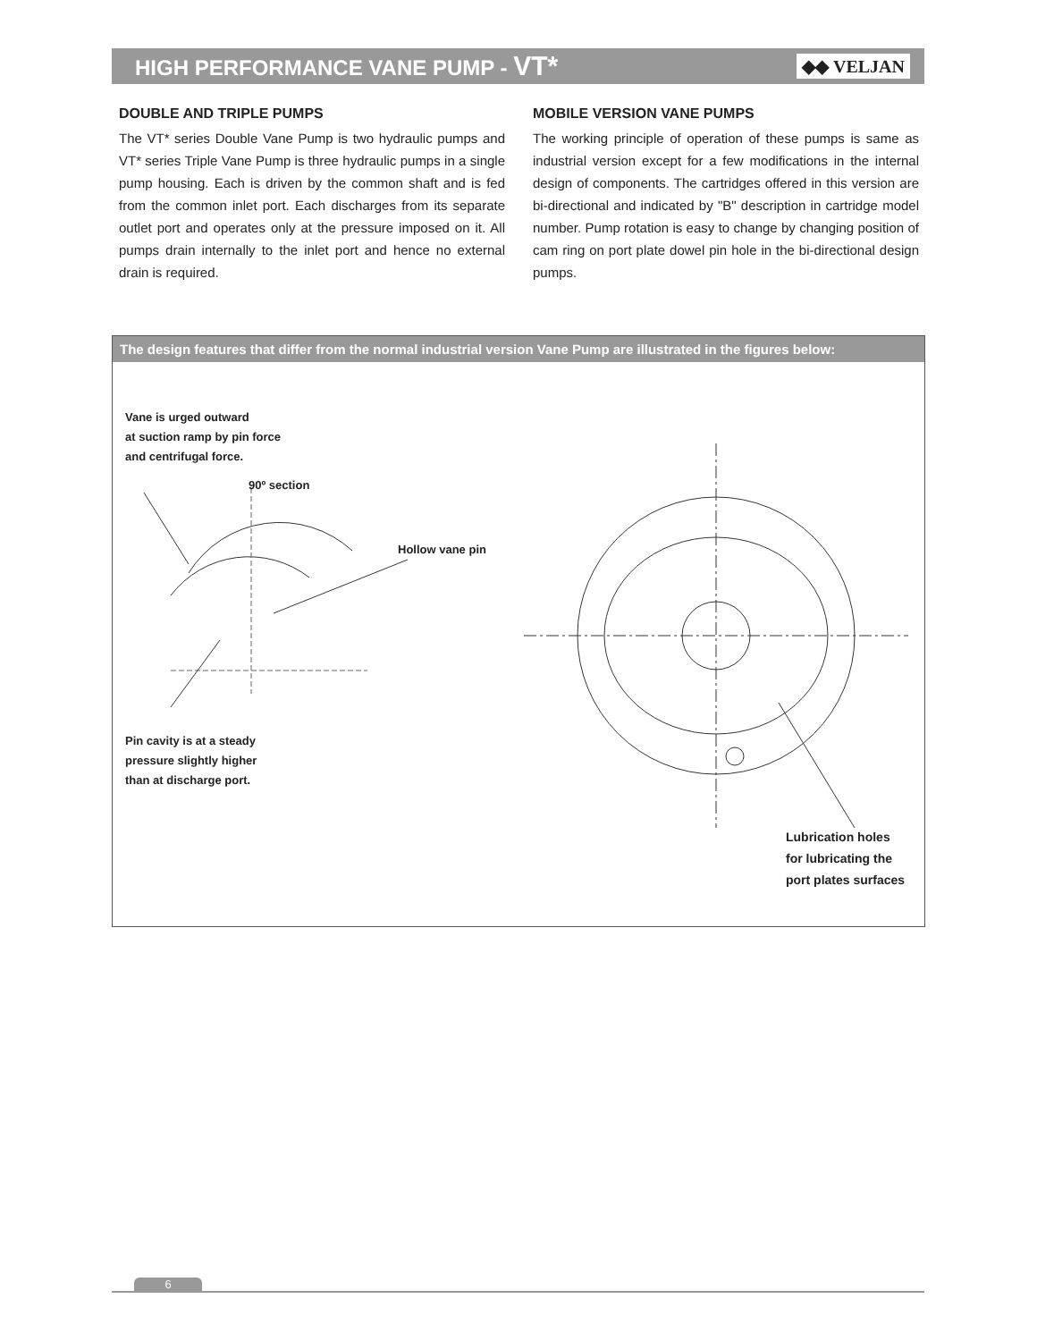HIGH PERFORMANCE VANE PUMP - VT*
◆◆ VELJAN
DOUBLE AND TRIPLE PUMPS
The VT* series Double Vane Pump is two hydraulic pumps and VT* series Triple Vane Pump is three hydraulic pumps in a single pump housing. Each is driven by the common shaft and is fed from the common inlet port. Each discharges from its separate outlet port and operates only at the pressure imposed on it. All pumps drain internally to the inlet port and hence no external drain is required.
MOBILE VERSION VANE PUMPS
The working principle of operation of these pumps is same as industrial version except for a few modifications in the internal design of components. The cartridges offered in this version are bi-directional and indicated by "B" description in cartridge model number. Pump rotation is easy to change by changing position of cam ring on port plate dowel pin hole in the bi-directional design pumps.
The design features that differ from the normal industrial version Vane Pump are illustrated in the figures below:
Vane is urged outward
at suction ramp by pin force
and centrifugal force.
90º section
Hollow vane pin
Pin cavity is at a steady
pressure slightly higher
than at discharge port.
Lubrication holes
for lubricating the
port plates surfaces
6